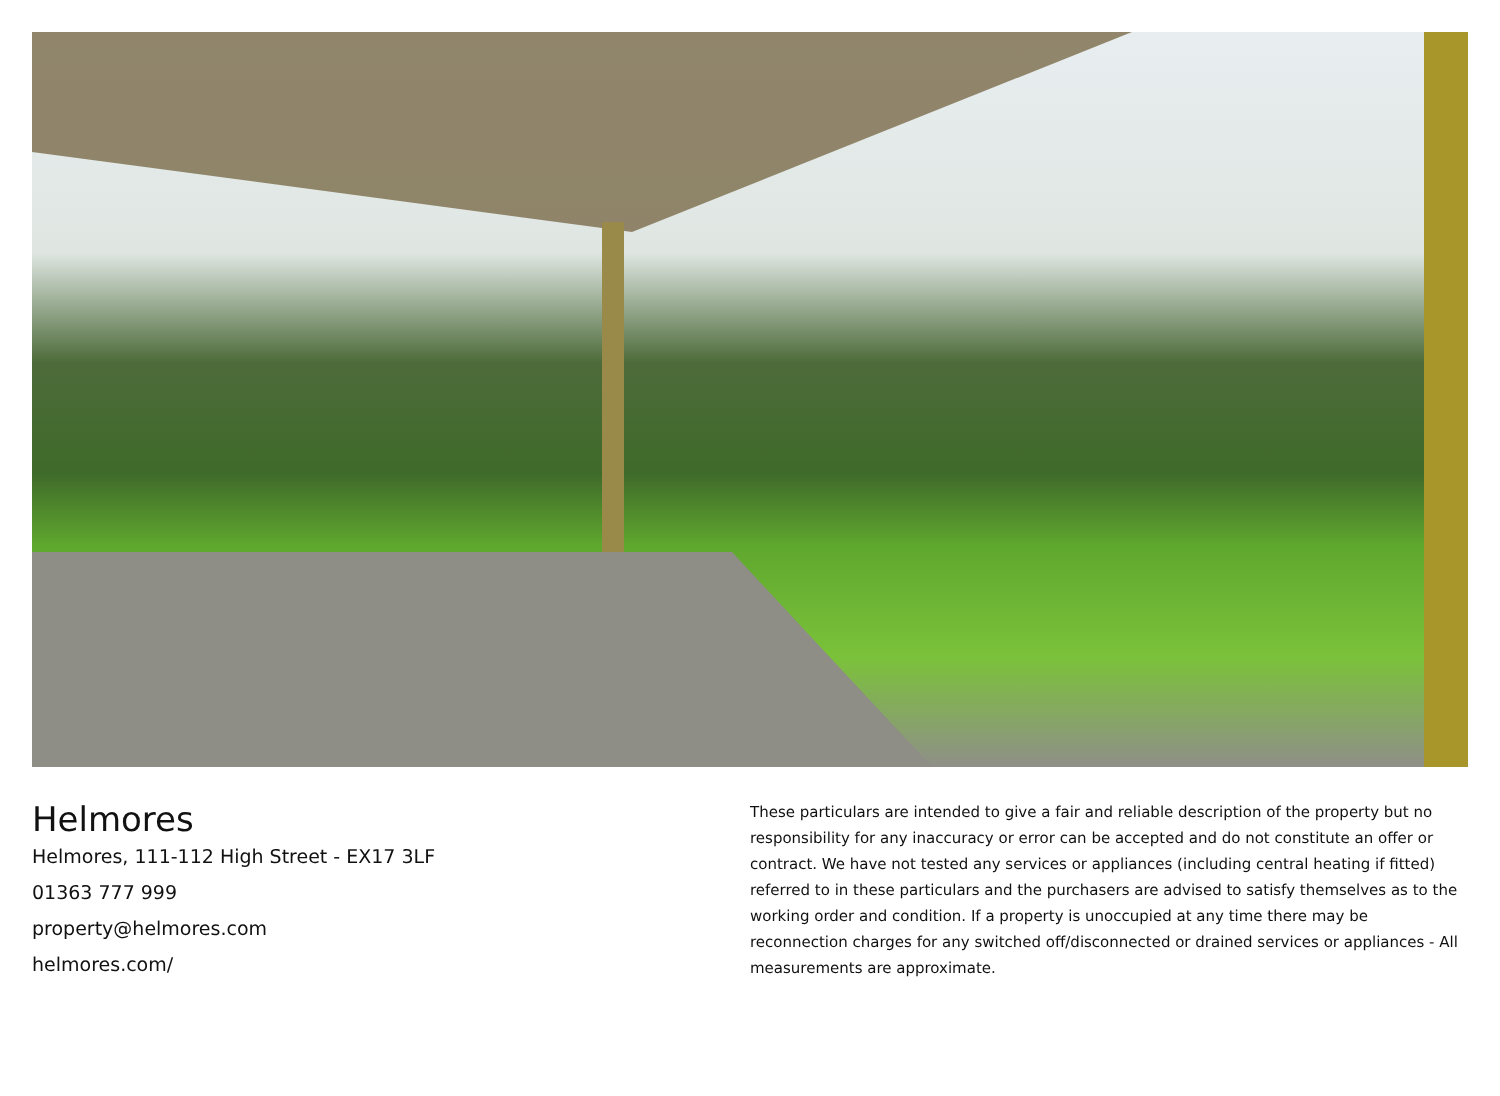Helmores
Helmores, 111-112 High Street - EX17 3LF
01363 777 999
property@helmores.com
helmores.com/
These particulars are intended to give a fair and reliable description of the property but no responsibility for any inaccuracy or error can be accepted and do not constitute an offer or contract. We have not tested any services or appliances (including central heating if fitted) referred to in these particulars and the purchasers are advised to satisfy themselves as to the working order and condition. If a property is unoccupied at any time there may be reconnection charges for any switched off/disconnected or drained services or appliances - All measurements are approximate.